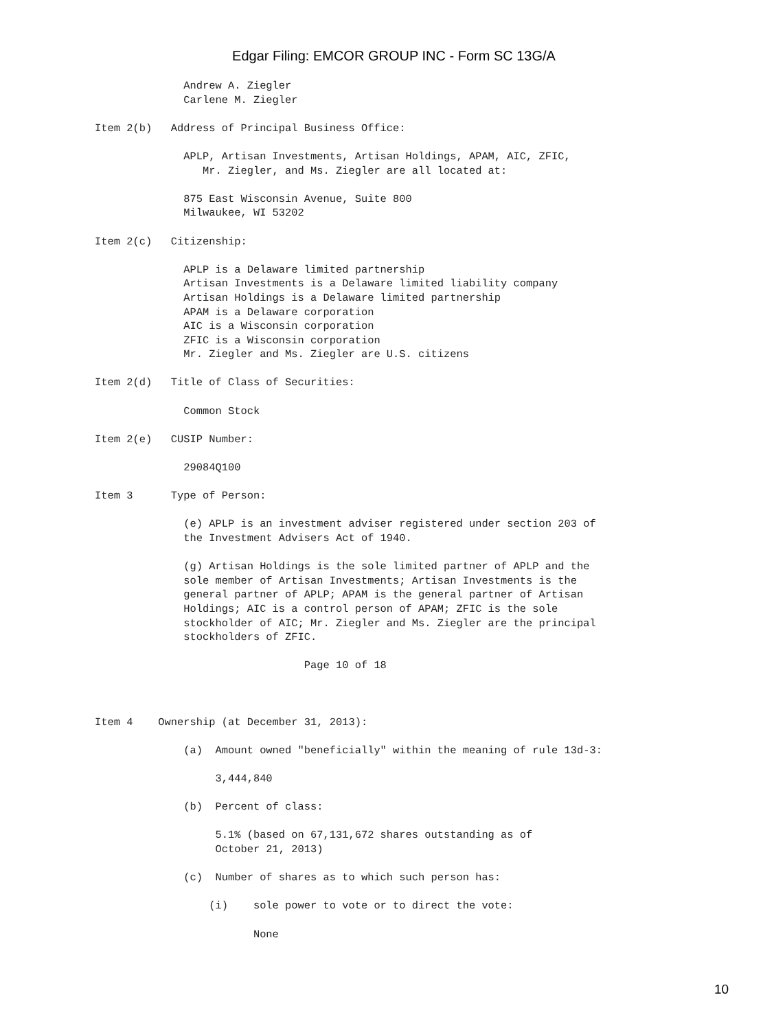Edgar Filing: EMCOR GROUP INC - Form SC 13G/A
              Andrew A. Ziegler
              Carlene M. Ziegler

Item 2(b)   Address of Principal Business Office:

              APLP, Artisan Investments, Artisan Holdings, APAM, AIC, ZFIC,
                 Mr. Ziegler, and Ms. Ziegler are all located at:

              875 East Wisconsin Avenue, Suite 800
              Milwaukee, WI 53202

Item 2(c)   Citizenship:

              APLP is a Delaware limited partnership
              Artisan Investments is a Delaware limited liability company
              Artisan Holdings is a Delaware limited partnership
              APAM is a Delaware corporation
              AIC is a Wisconsin corporation
              ZFIC is a Wisconsin corporation
              Mr. Ziegler and Ms. Ziegler are U.S. citizens

Item 2(d)   Title of Class of Securities:

              Common Stock

Item 2(e)   CUSIP Number:

              29084Q100

Item 3      Type of Person:

              (e) APLP is an investment adviser registered under section 203 of
              the Investment Advisers Act of 1940.

              (g) Artisan Holdings is the sole limited partner of APLP and the
              sole member of Artisan Investments; Artisan Investments is the
              general partner of APLP; APAM is the general partner of Artisan
              Holdings; AIC is a control person of APAM; ZFIC is the sole
              stockholder of AIC; Mr. Ziegler and Ms. Ziegler are the principal
              stockholders of ZFIC.

                                 Page 10 of 18



Item 4    Ownership (at December 31, 2013):

              (a)  Amount owned "beneficially" within the meaning of rule 13d-3:

                   3,444,840

              (b)  Percent of class:

                   5.1% (based on 67,131,672 shares outstanding as of
                   October 21, 2013)

              (c)  Number of shares as to which such person has:

                  (i)    sole power to vote or to direct the vote:

                         None
10